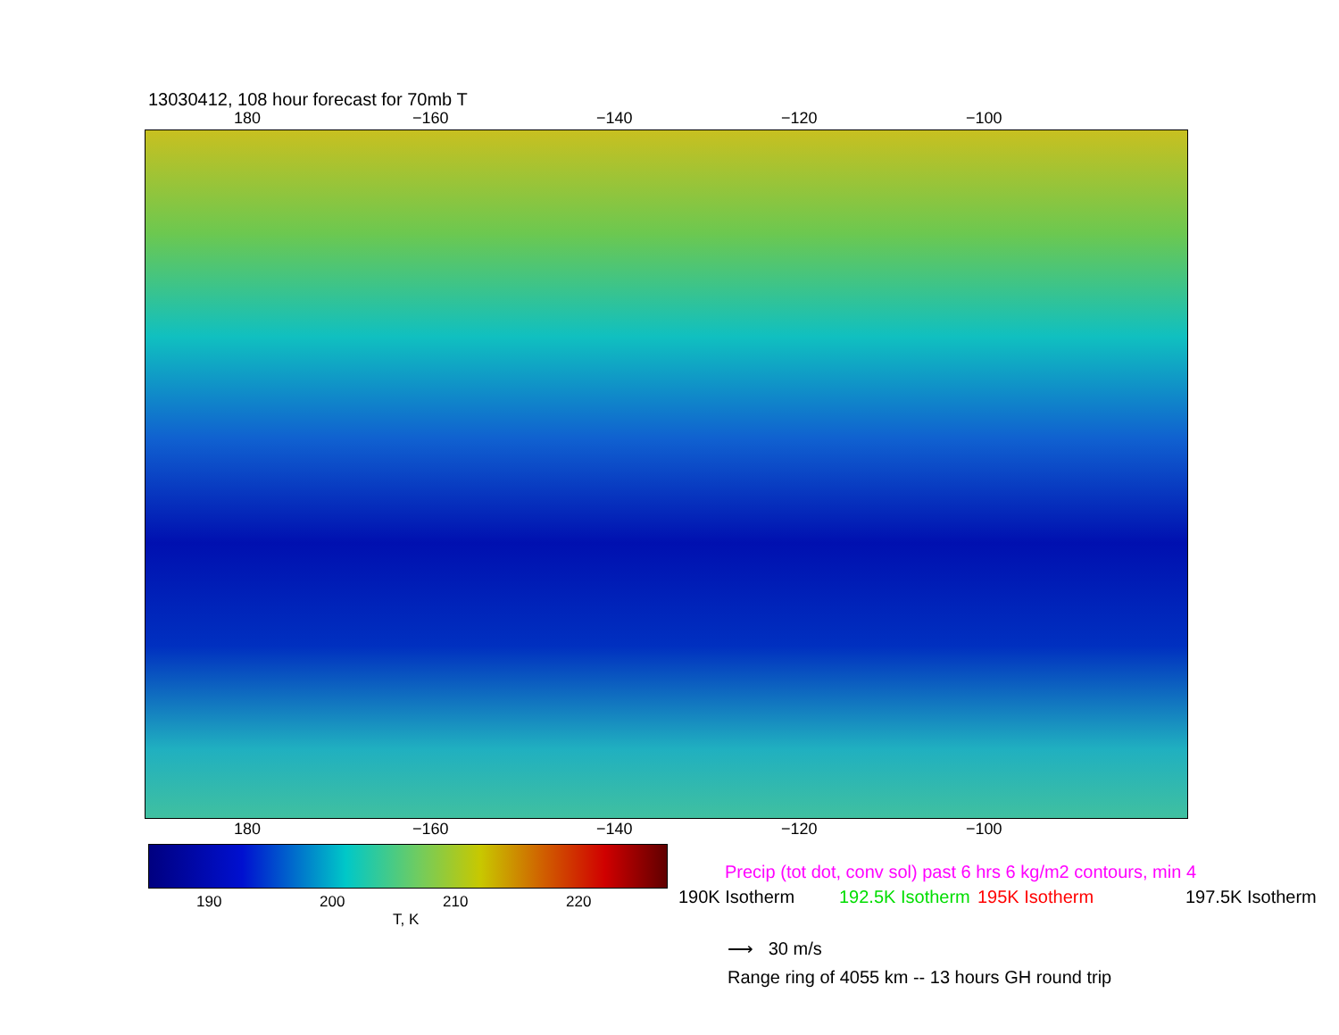13030412, 108 hour forecast for 70mb T
180 −160 −140 −120 −100
180 −160 −140 −120 −100
190 200 210 220
T, K
Precip (tot dot, conv sol) past 6 hrs 6 kg/m2 contours, min 4
190K Isotherm 192.5K Isotherm 195K Isotherm 197.5K Isotherm
⟶ 30 m/s
Range ring of 4055 km -- 13 hours GH round trip